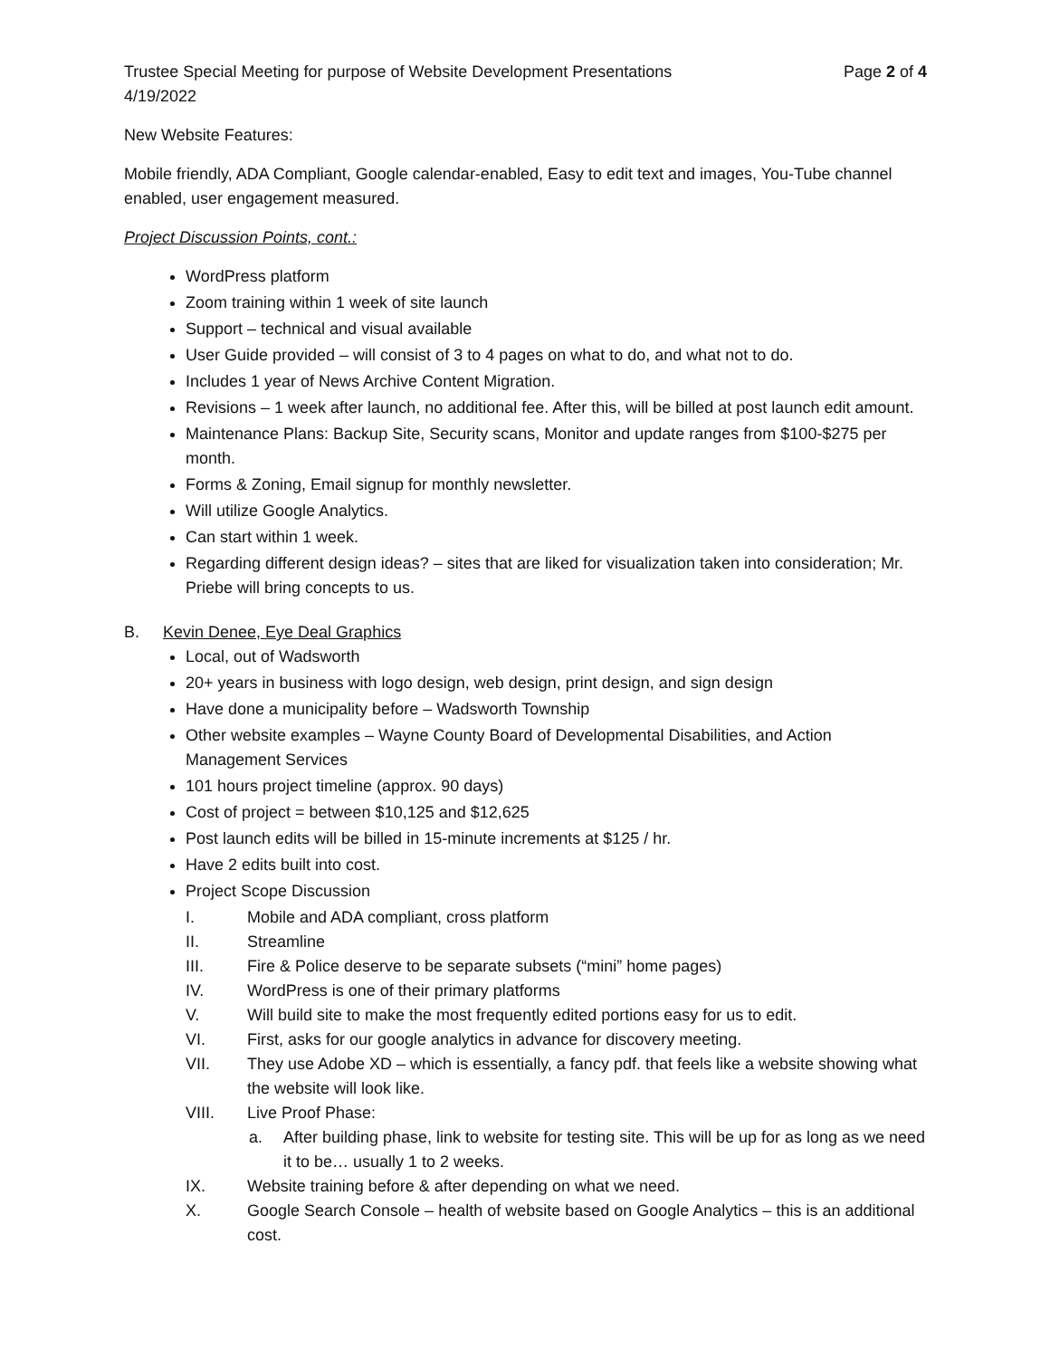Trustee Special Meeting for purpose of Website Development Presentations Page 2 of 4
4/19/2022
New Website Features:
Mobile friendly, ADA Compliant, Google calendar-enabled, Easy to edit text and images, You-Tube channel enabled, user engagement measured.
Project Discussion Points, cont.:
WordPress platform
Zoom training within 1 week of site launch
Support – technical and visual available
User Guide provided – will consist of 3 to 4 pages on what to do, and what not to do.
Includes 1 year of News Archive Content Migration.
Revisions – 1 week after launch, no additional fee. After this, will be billed at post launch edit amount.
Maintenance Plans: Backup Site, Security scans, Monitor and update ranges from $100-$275 per month.
Forms & Zoning, Email signup for monthly newsletter.
Will utilize Google Analytics.
Can start within 1 week.
Regarding different design ideas? – sites that are liked for visualization taken into consideration; Mr. Priebe will bring concepts to us.
B. Kevin Denee, Eye Deal Graphics
Local, out of Wadsworth
20+ years in business with logo design, web design, print design, and sign design
Have done a municipality before – Wadsworth Township
Other website examples – Wayne County Board of Developmental Disabilities, and Action Management Services
101 hours project timeline (approx. 90 days)
Cost of project = between $10,125 and $12,625
Post launch edits will be billed in 15-minute increments at $125 / hr.
Have 2 edits built into cost.
Project Scope Discussion
I. Mobile and ADA compliant, cross platform
II. Streamline
III. Fire & Police deserve to be separate subsets (“mini” home pages)
IV. WordPress is one of their primary platforms
V. Will build site to make the most frequently edited portions easy for us to edit.
VI. First, asks for our google analytics in advance for discovery meeting.
VII. They use Adobe XD – which is essentially, a fancy pdf. that feels like a website showing what the website will look like.
VIII. Live Proof Phase:
a. After building phase, link to website for testing site. This will be up for as long as we need it to be… usually 1 to 2 weeks.
IX. Website training before & after depending on what we need.
X. Google Search Console – health of website based on Google Analytics – this is an additional cost.